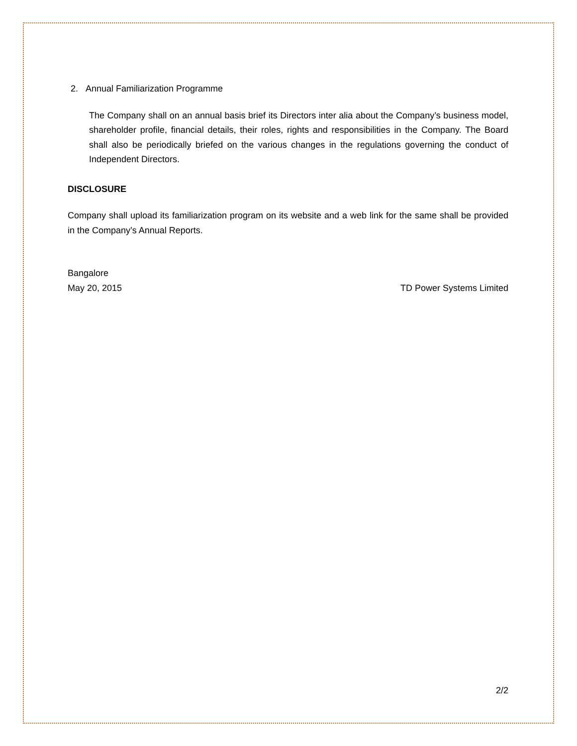2. Annual Familiarization Programme
The Company shall on an annual basis brief its Directors inter alia about the Company’s business model, shareholder profile, financial details, their roles, rights and responsibilities in the Company. The Board shall also be periodically briefed on the various changes in the regulations governing the conduct of Independent Directors.
DISCLOSURE
Company shall upload its familiarization program on its website and a web link for the same shall be provided in the Company’s Annual Reports.
Bangalore
May 20, 2015 TD Power Systems Limited
2/2